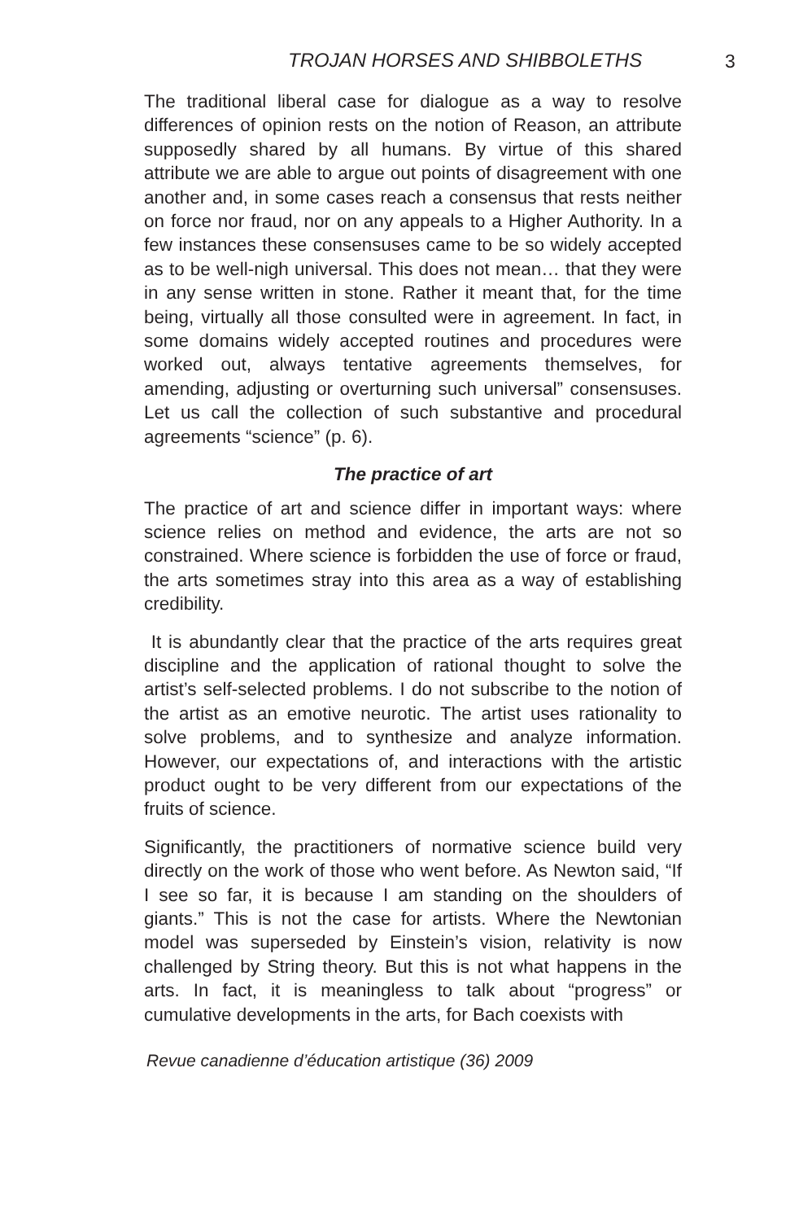TROJAN HORSES AND SHIBBOLETHS 3
The traditional liberal case for dialogue as a way to resolve differences of opinion rests on the notion of Reason, an attribute supposedly shared by all humans. By virtue of this shared attribute we are able to argue out points of disagreement with one another and, in some cases reach a consensus that rests neither on force nor fraud, nor on any appeals to a Higher Authority. In a few instances these consensuses came to be so widely accepted as to be well-nigh universal. This does not mean… that they were in any sense written in stone. Rather it meant that, for the time being, virtually all those consulted were in agreement. In fact, in some domains widely accepted routines and procedures were worked out, always tentative agreements themselves, for amending, adjusting or overturning such universal” consensuses. Let us call the collection of such substantive and procedural agreements “science” (p. 6).
The practice of art
The practice of art and science differ in important ways: where science relies on method and evidence, the arts are not so constrained. Where science is forbidden the use of force or fraud, the arts sometimes stray into this area as a way of establishing credibility.
It is abundantly clear that the practice of the arts requires great discipline and the application of rational thought to solve the artist’s self-selected problems. I do not subscribe to the notion of the artist as an emotive neurotic. The artist uses rationality to solve problems, and to synthesize and analyze information. However, our expectations of, and interactions with the artistic product ought to be very different from our expectations of the fruits of science.
Significantly, the practitioners of normative science build very directly on the work of those who went before. As Newton said, “If I see so far, it is because I am standing on the shoulders of giants.” This is not the case for artists. Where the Newtonian model was superseded by Einstein’s vision, relativity is now challenged by String theory. But this is not what happens in the arts. In fact, it is meaningless to talk about “progress” or cumulative developments in the arts, for Bach coexists with
Revue canadienne d’éducation artistique (36) 2009